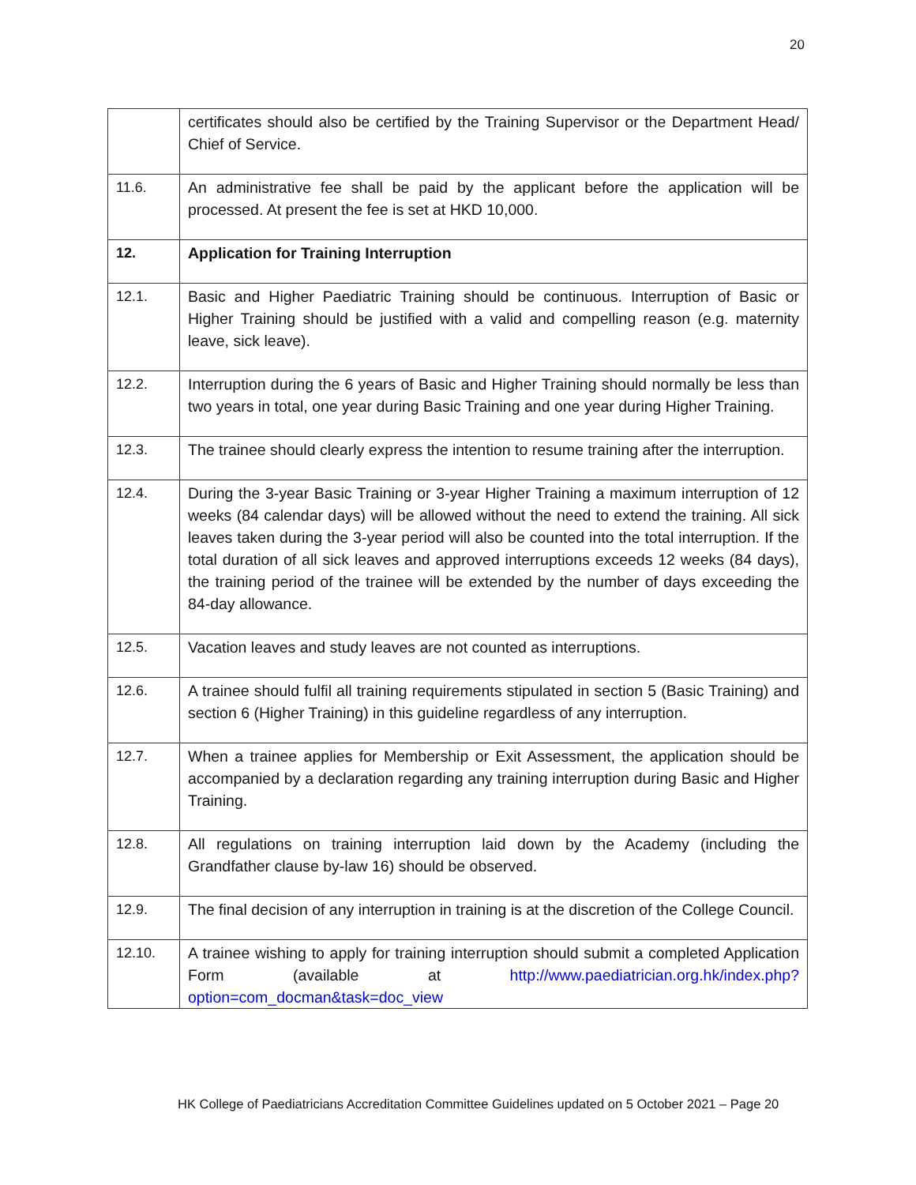20
| | certificates should also be certified by the Training Supervisor or the Department Head/ Chief of Service. |
| 11.6. | An administrative fee shall be paid by the applicant before the application will be processed. At present the fee is set at HKD 10,000. |
| 12. | Application for Training Interruption |
| 12.1. | Basic and Higher Paediatric Training should be continuous. Interruption of Basic or Higher Training should be justified with a valid and compelling reason (e.g. maternity leave, sick leave). |
| 12.2. | Interruption during the 6 years of Basic and Higher Training should normally be less than two years in total, one year during Basic Training and one year during Higher Training. |
| 12.3. | The trainee should clearly express the intention to resume training after the interruption. |
| 12.4. | During the 3-year Basic Training or 3-year Higher Training a maximum interruption of 12 weeks (84 calendar days) will be allowed without the need to extend the training. All sick leaves taken during the 3-year period will also be counted into the total interruption. If the total duration of all sick leaves and approved interruptions exceeds 12 weeks (84 days), the training period of the trainee will be extended by the number of days exceeding the 84-day allowance. |
| 12.5. | Vacation leaves and study leaves are not counted as interruptions. |
| 12.6. | A trainee should fulfil all training requirements stipulated in section 5 (Basic Training) and section 6 (Higher Training) in this guideline regardless of any interruption. |
| 12.7. | When a trainee applies for Membership or Exit Assessment, the application should be accompanied by a declaration regarding any training interruption during Basic and Higher Training. |
| 12.8. | All regulations on training interruption laid down by the Academy (including the Grandfather clause by-law 16) should be observed. |
| 12.9. | The final decision of any interruption in training is at the discretion of the College Council. |
| 12.10. | A trainee wishing to apply for training interruption should submit a completed Application Form (available at http://www.paediatrician.org.hk/index.php?option=com_docman&task=doc_view |
HK College of Paediatricians Accreditation Committee Guidelines updated on 5 October 2021 – Page 20